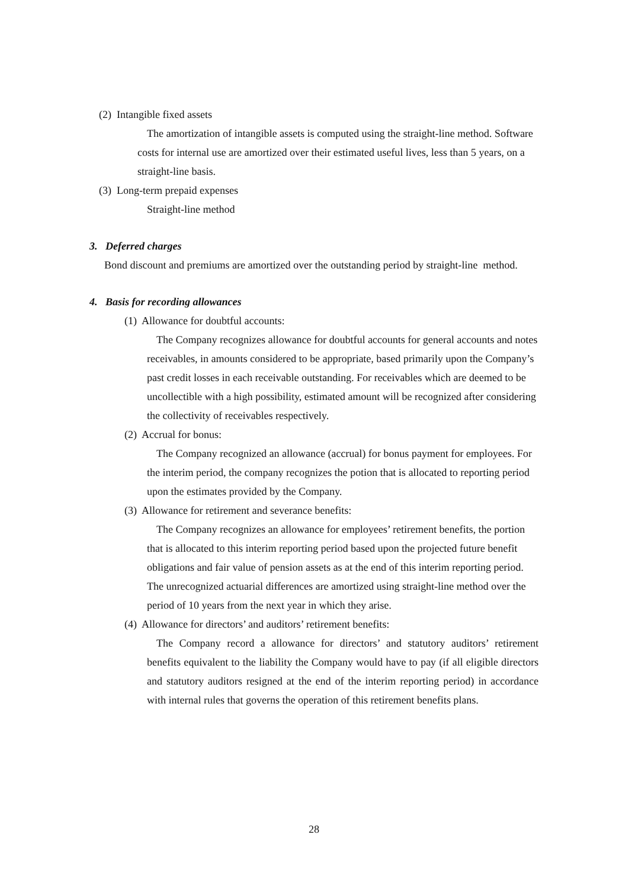(2) Intangible fixed assets
The amortization of intangible assets is computed using the straight-line method. Software costs for internal use are amortized over their estimated useful lives, less than 5 years, on a straight-line basis.
(3) Long-term prepaid expenses
Straight-line method
3. Deferred charges
Bond discount and premiums are amortized over the outstanding period by straight-line method.
4. Basis for recording allowances
(1) Allowance for doubtful accounts:
The Company recognizes allowance for doubtful accounts for general accounts and notes receivables, in amounts considered to be appropriate, based primarily upon the Company’s past credit losses in each receivable outstanding. For receivables which are deemed to be uncollectible with a high possibility, estimated amount will be recognized after considering the collectivity of receivables respectively.
(2) Accrual for bonus:
The Company recognized an allowance (accrual) for bonus payment for employees. For the interim period, the company recognizes the potion that is allocated to reporting period upon the estimates provided by the Company.
(3) Allowance for retirement and severance benefits:
The Company recognizes an allowance for employees’ retirement benefits, the portion that is allocated to this interim reporting period based upon the projected future benefit obligations and fair value of pension assets as at the end of this interim reporting period. The unrecognized actuarial differences are amortized using straight-line method over the period of 10 years from the next year in which they arise.
(4) Allowance for directors’ and auditors’ retirement benefits:
The Company record a allowance for directors’ and statutory auditors’ retirement benefits equivalent to the liability the Company would have to pay (if all eligible directors and statutory auditors resigned at the end of the interim reporting period) in accordance with internal rules that governs the operation of this retirement benefits plans.
28